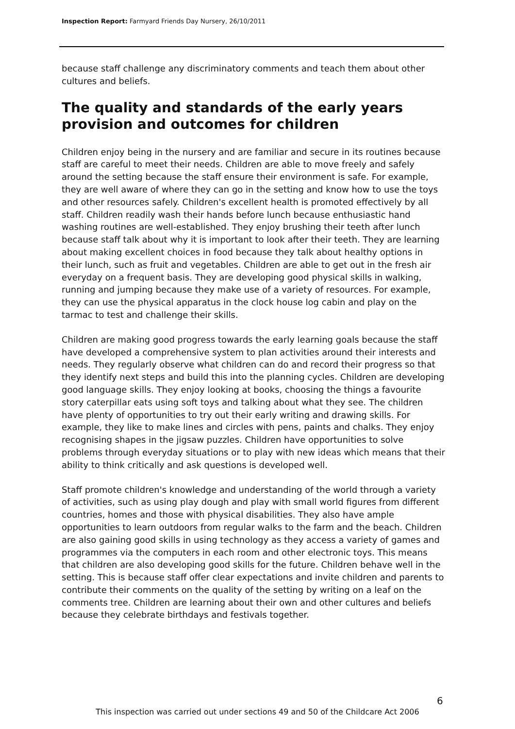Inspection Report: Farmyard Friends Day Nursery, 26/10/2011
because staff challenge any discriminatory comments and teach them about other cultures and beliefs.
The quality and standards of the early years provision and outcomes for children
Children enjoy being in the nursery and are familiar and secure in its routines because staff are careful to meet their needs. Children are able to move freely and safely around the setting because the staff ensure their environment is safe. For example, they are well aware of where they can go in the setting and know how to use the toys and other resources safely. Children's excellent health is promoted effectively by all staff. Children readily wash their hands before lunch because enthusiastic hand washing routines are well-established. They enjoy brushing their teeth after lunch because staff talk about why it is important to look after their teeth. They are learning about making excellent choices in food because they talk about healthy options in their lunch, such as fruit and vegetables. Children are able to get out in the fresh air everyday on a frequent basis. They are developing good physical skills in walking, running and jumping because they make use of a variety of resources. For example, they can use the physical apparatus in the clock house log cabin and play on the tarmac to test and challenge their skills.
Children are making good progress towards the early learning goals because the staff have developed a comprehensive system to plan activities around their interests and needs. They regularly observe what children can do and record their progress so that they identify next steps and build this into the planning cycles. Children are developing good language skills. They enjoy looking at books, choosing the things a favourite story caterpillar eats using soft toys and talking about what they see. The children have plenty of opportunities to try out their early writing and drawing skills. For example, they like to make lines and circles with pens, paints and chalks. They enjoy recognising shapes in the jigsaw puzzles. Children have opportunities to solve problems through everyday situations or to play with new ideas which means that their ability to think critically and ask questions is developed well.
Staff promote children's knowledge and understanding of the world through a variety of activities, such as using play dough and play with small world figures from different countries, homes and those with physical disabilities. They also have ample opportunities to learn outdoors from regular walks to the farm and the beach. Children are also gaining good skills in using technology as they access a variety of games and programmes via the computers in each room and other electronic toys. This means that children are also developing good skills for the future. Children behave well in the setting. This is because staff offer clear expectations and invite children and parents to contribute their comments on the quality of the setting by writing on a leaf on the comments tree. Children are learning about their own and other cultures and beliefs because they celebrate birthdays and festivals together.
6
This inspection was carried out under sections 49 and 50 of the Childcare Act 2006